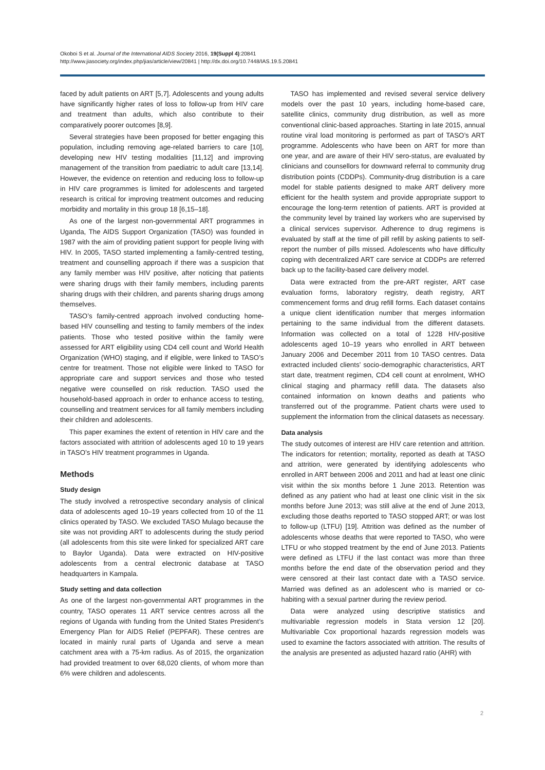Okoboi S et al. Journal of the International AIDS Society 2016, 19(Suppl 4):20841
http://www.jiasociety.org/index.php/jias/article/view/20841 | http://dx.doi.org/10.7448/IAS.19.5.20841
faced by adult patients on ART [5,7]. Adolescents and young adults have significantly higher rates of loss to follow-up from HIV care and treatment than adults, which also contribute to their comparatively poorer outcomes [8,9].
Several strategies have been proposed for better engaging this population, including removing age-related barriers to care [10], developing new HIV testing modalities [11,12] and improving management of the transition from paediatric to adult care [13,14]. However, the evidence on retention and reducing loss to follow-up in HIV care programmes is limited for adolescents and targeted research is critical for improving treatment outcomes and reducing morbidity and mortality in this group 18 [6,15–18].
As one of the largest non-governmental ART programmes in Uganda, The AIDS Support Organization (TASO) was founded in 1987 with the aim of providing patient support for people living with HIV. In 2005, TASO started implementing a family-centred testing, treatment and counselling approach if there was a suspicion that any family member was HIV positive, after noticing that patients were sharing drugs with their family members, including parents sharing drugs with their children, and parents sharing drugs among themselves.
TASO’s family-centred approach involved conducting home-based HIV counselling and testing to family members of the index patients. Those who tested positive within the family were assessed for ART eligibility using CD4 cell count and World Health Organization (WHO) staging, and if eligible, were linked to TASO’s centre for treatment. Those not eligible were linked to TASO for appropriate care and support services and those who tested negative were counselled on risk reduction. TASO used the household-based approach in order to enhance access to testing, counselling and treatment services for all family members including their children and adolescents.
This paper examines the extent of retention in HIV care and the factors associated with attrition of adolescents aged 10 to 19 years in TASO’s HIV treatment programmes in Uganda.
Methods
Study design
The study involved a retrospective secondary analysis of clinical data of adolescents aged 10–19 years collected from 10 of the 11 clinics operated by TASO. We excluded TASO Mulago because the site was not providing ART to adolescents during the study period (all adolescents from this site were linked for specialized ART care to Baylor Uganda). Data were extracted on HIV-positive adolescents from a central electronic database at TASO headquarters in Kampala.
Study setting and data collection
As one of the largest non-governmental ART programmes in the country, TASO operates 11 ART service centres across all the regions of Uganda with funding from the United States President’s Emergency Plan for AIDS Relief (PEPFAR). These centres are located in mainly rural parts of Uganda and serve a mean catchment area with a 75-km radius. As of 2015, the organization had provided treatment to over 68,020 clients, of whom more than 6% were children and adolescents.
TASO has implemented and revised several service delivery models over the past 10 years, including home-based care, satellite clinics, community drug distribution, as well as more conventional clinic-based approaches. Starting in late 2015, annual routine viral load monitoring is performed as part of TASO’s ART programme. Adolescents who have been on ART for more than one year, and are aware of their HIV sero-status, are evaluated by clinicians and counsellors for downward referral to community drug distribution points (CDDPs). Community-drug distribution is a care model for stable patients designed to make ART delivery more efficient for the health system and provide appropriate support to encourage the long-term retention of patients. ART is provided at the community level by trained lay workers who are supervised by a clinical services supervisor. Adherence to drug regimens is evaluated by staff at the time of pill refill by asking patients to self-report the number of pills missed. Adolescents who have difficulty coping with decentralized ART care service at CDDPs are referred back up to the facility-based care delivery model.
Data were extracted from the pre-ART register, ART case evaluation forms, laboratory registry, death registry, ART commencement forms and drug refill forms. Each dataset contains a unique client identification number that merges information pertaining to the same individual from the different datasets. Information was collected on a total of 1228 HIV-positive adolescents aged 10–19 years who enrolled in ART between January 2006 and December 2011 from 10 TASO centres. Data extracted included clients’ socio-demographic characteristics, ART start date, treatment regimen, CD4 cell count at enrolment, WHO clinical staging and pharmacy refill data. The datasets also contained information on known deaths and patients who transferred out of the programme. Patient charts were used to supplement the information from the clinical datasets as necessary.
Data analysis
The study outcomes of interest are HIV care retention and attrition. The indicators for retention; mortality, reported as death at TASO and attrition, were generated by identifying adolescents who enrolled in ART between 2006 and 2011 and had at least one clinic visit within the six months before 1 June 2013. Retention was defined as any patient who had at least one clinic visit in the six months before June 2013; was still alive at the end of June 2013, excluding those deaths reported to TASO stopped ART; or was lost to follow-up (LTFU) [19]. Attrition was defined as the number of adolescents whose deaths that were reported to TASO, who were LTFU or who stopped treatment by the end of June 2013. Patients were defined as LTFU if the last contact was more than three months before the end date of the observation period and they were censored at their last contact date with a TASO service. Married was defined as an adolescent who is married or co-habiting with a sexual partner during the review period.
Data were analyzed using descriptive statistics and multivariable regression models in Stata version 12 [20]. Multivariable Cox proportional hazards regression models was used to examine the factors associated with attrition. The results of the analysis are presented as adjusted hazard ratio (AHR) with
2